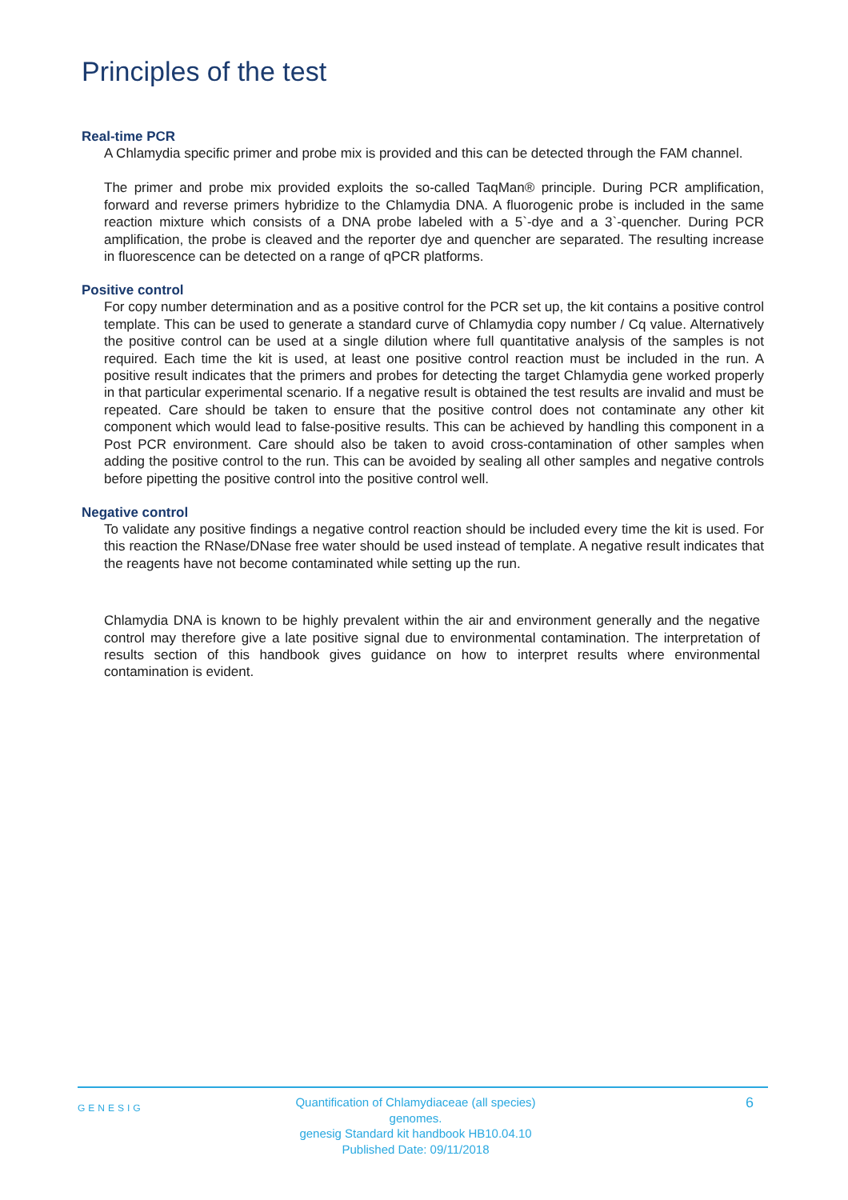Principles of the test
Real-time PCR
A Chlamydia specific primer and probe mix is provided and this can be detected through the FAM channel.
The primer and probe mix provided exploits the so-called TaqMan® principle. During PCR amplification, forward and reverse primers hybridize to the Chlamydia DNA. A fluorogenic probe is included in the same reaction mixture which consists of a DNA probe labeled with a 5`-dye and a 3`-quencher. During PCR amplification, the probe is cleaved and the reporter dye and quencher are separated. The resulting increase in fluorescence can be detected on a range of qPCR platforms.
Positive control
For copy number determination and as a positive control for the PCR set up, the kit contains a positive control template. This can be used to generate a standard curve of Chlamydia copy number / Cq value. Alternatively the positive control can be used at a single dilution where full quantitative analysis of the samples is not required. Each time the kit is used, at least one positive control reaction must be included in the run. A positive result indicates that the primers and probes for detecting the target Chlamydia gene worked properly in that particular experimental scenario. If a negative result is obtained the test results are invalid and must be repeated. Care should be taken to ensure that the positive control does not contaminate any other kit component which would lead to false-positive results. This can be achieved by handling this component in a Post PCR environment. Care should also be taken to avoid cross-contamination of other samples when adding the positive control to the run. This can be avoided by sealing all other samples and negative controls before pipetting the positive control into the positive control well.
Negative control
To validate any positive findings a negative control reaction should be included every time the kit is used. For this reaction the RNase/DNase free water should be used instead of template. A negative result indicates that the reagents have not become contaminated while setting up the run.
Chlamydia DNA is known to be highly prevalent within the air and environment generally and the negative control may therefore give a late positive signal due to environmental contamination. The interpretation of results section of this handbook gives guidance on how to interpret results where environmental contamination is evident.
GENESIG
Quantification of Chlamydiaceae (all species) genomes.
genesig Standard kit handbook HB10.04.10
Published Date: 09/11/2018
6